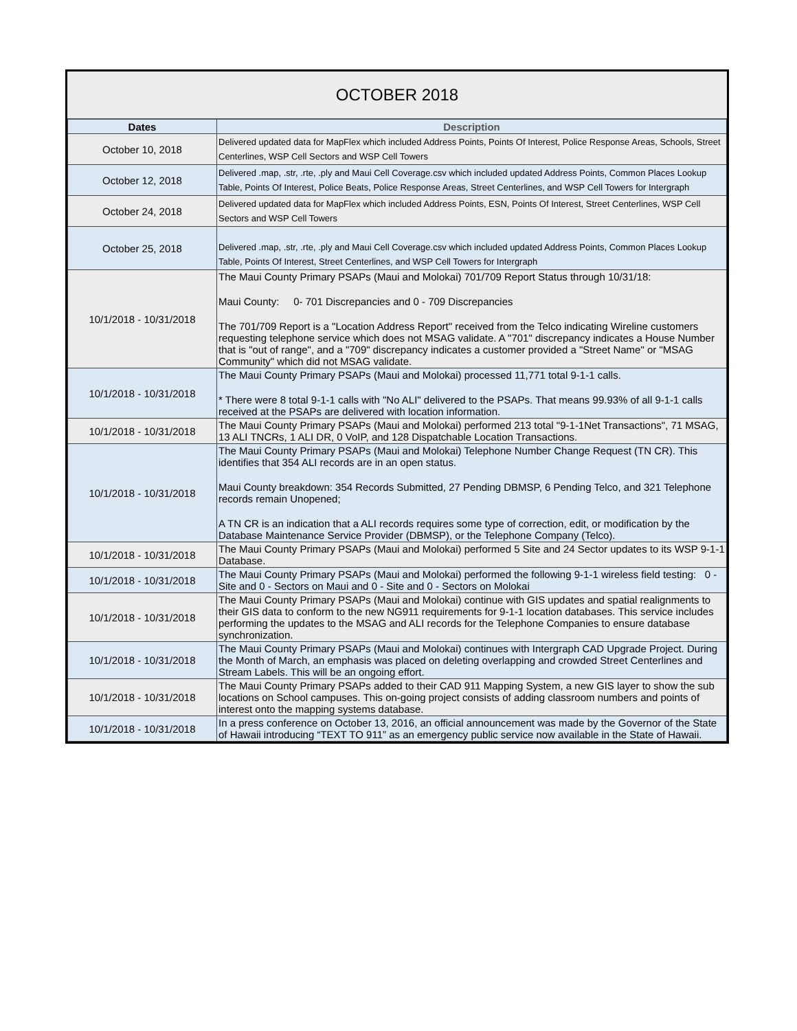OCTOBER 2018
| Dates | Description |
| --- | --- |
| October 10, 2018 | Delivered updated data for MapFlex which included Address Points, Points Of Interest, Police Response Areas, Schools, Street Centerlines, WSP Cell Sectors and WSP Cell Towers |
| October 12, 2018 | Delivered .map, .str, .rte, .ply and Maui Cell Coverage.csv which included updated Address Points, Common Places Lookup Table, Points Of Interest, Police Beats, Police Response Areas, Street Centerlines, and WSP Cell Towers for Intergraph |
| October 24, 2018 | Delivered updated data for MapFlex which included Address Points, ESN, Points Of Interest, Street Centerlines, WSP Cell Sectors and WSP Cell Towers |
| October 25, 2018 | Delivered .map, .str, .rte, .ply and Maui Cell Coverage.csv which included updated Address Points, Common Places Lookup Table, Points Of Interest, Street Centerlines, and WSP Cell Towers for Intergraph |
| 10/1/2018 - 10/31/2018 | The Maui County Primary PSAPs (Maui and Molokai) 701/709 Report Status through 10/31/18: Maui County: 0- 701 Discrepancies and 0 - 709 Discrepancies The 701/709 Report is a "Location Address Report" received from the Telco indicating Wireline customers requesting telephone service which does not MSAG validate. A "701" discrepancy indicates a House Number that is "out of range", and a "709" discrepancy indicates a customer provided a "Street Name" or "MSAG Community" which did not MSAG validate. |
| 10/1/2018 - 10/31/2018 | The Maui County Primary PSAPs (Maui and Molokai) processed 11,771 total 9-1-1 calls. * There were 8 total 9-1-1 calls with "No ALI" delivered to the PSAPs. That means 99.93% of all 9-1-1 calls received at the PSAPs are delivered with location information. |
| 10/1/2018 - 10/31/2018 | The Maui County Primary PSAPs (Maui and Molokai) performed 213 total "9-1-1Net Transactions", 71 MSAG, 13 ALI TNCRs, 1 ALI DR, 0 VoIP, and 128 Dispatchable Location Transactions. |
| 10/1/2018 - 10/31/2018 | The Maui County Primary PSAPs (Maui and Molokai) Telephone Number Change Request (TN CR). This identifies that 354 ALI records are in an open status. Maui County breakdown: 354 Records Submitted, 27 Pending DBMSP, 6 Pending Telco, and 321 Telephone records remain Unopened; A TN CR is an indication that a ALI records requires some type of correction, edit, or modification by the Database Maintenance Service Provider (DBMSP), or the Telephone Company (Telco). |
| 10/1/2018 - 10/31/2018 | The Maui County Primary PSAPs (Maui and Molokai) performed 5 Site and 24 Sector updates to its WSP 9-1-1 Database. |
| 10/1/2018 - 10/31/2018 | The Maui County Primary PSAPs (Maui and Molokai) performed the following 9-1-1 wireless field testing: 0 - Site and 0 - Sectors on Maui and 0 - Site and 0 - Sectors on Molokai |
| 10/1/2018 - 10/31/2018 | The Maui County Primary PSAPs (Maui and Molokai) continue with GIS updates and spatial realignments to their GIS data to conform to the new NG911 requirements for 9-1-1 location databases. This service includes performing the updates to the MSAG and ALI records for the Telephone Companies to ensure database synchronization. |
| 10/1/2018 - 10/31/2018 | The Maui County Primary PSAPs (Maui and Molokai) continues with Intergraph CAD Upgrade Project. During the Month of March, an emphasis was placed on deleting overlapping and crowded Street Centerlines and Stream Labels. This will be an ongoing effort. |
| 10/1/2018 - 10/31/2018 | The Maui County Primary PSAPs added to their CAD 911 Mapping System, a new GIS layer to show the sub locations on School campuses. This on-going project consists of adding classroom numbers and points of interest onto the mapping systems database. |
| 10/1/2018 - 10/31/2018 | In a press conference on October 13, 2016, an official announcement was made by the Governor of the State of Hawaii introducing “TEXT TO 911” as an emergency public service now available in the State of Hawaii. |